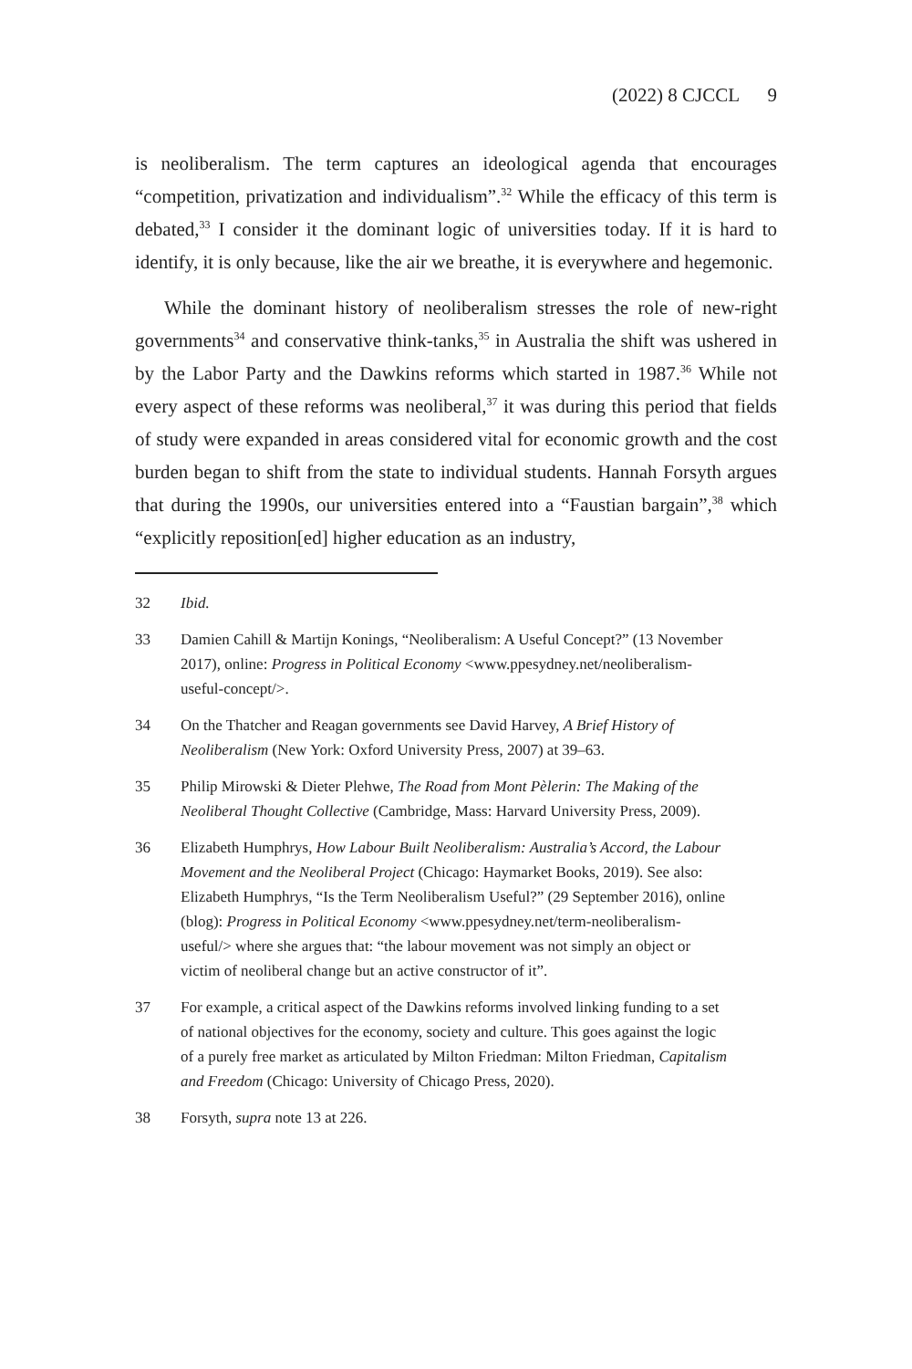(2022) 8 CJCCL 9
is neoliberalism. The term captures an ideological agenda that encourages “competition, privatization and individualism”.<sup>32</sup> While the efficacy of this term is debated,<sup>33</sup> I consider it the dominant logic of universities today. If it is hard to identify, it is only because, like the air we breathe, it is everywhere and hegemonic.
While the dominant history of neoliberalism stresses the role of new-right governments<sup>34</sup> and conservative think-tanks,<sup>35</sup> in Australia the shift was ushered in by the Labor Party and the Dawkins reforms which started in 1987.<sup>36</sup> While not every aspect of these reforms was neoliberal,<sup>37</sup> it was during this period that fields of study were expanded in areas considered vital for economic growth and the cost burden began to shift from the state to individual students. Hannah Forsyth argues that during the 1990s, our universities entered into a “Faustian bargain”,<sup>38</sup> which “explicitly reposition[ed] higher education as an industry,
32 Ibid.
33 Damien Cahill & Martijn Konings, “Neoliberalism: A Useful Concept?” (13 November 2017), online: Progress in Political Economy <www.ppesydney.net/neoliberalism-useful-concept/>.
34 On the Thatcher and Reagan governments see David Harvey, A Brief History of Neoliberalism (New York: Oxford University Press, 2007) at 39–63.
35 Philip Mirowski & Dieter Plehwe, The Road from Mont Pèlerin: The Making of the Neoliberal Thought Collective (Cambridge, Mass: Harvard University Press, 2009).
36 Elizabeth Humphrys, How Labour Built Neoliberalism: Australia’s Accord, the Labour Movement and the Neoliberal Project (Chicago: Haymarket Books, 2019). See also: Elizabeth Humphrys, “Is the Term Neoliberalism Useful?” (29 September 2016), online (blog): Progress in Political Economy <www.ppesydney.net/term-neoliberalism-useful/> where she argues that: “the labour movement was not simply an object or victim of neoliberal change but an active constructor of it”.
37 For example, a critical aspect of the Dawkins reforms involved linking funding to a set of national objectives for the economy, society and culture. This goes against the logic of a purely free market as articulated by Milton Friedman: Milton Friedman, Capitalism and Freedom (Chicago: University of Chicago Press, 2020).
38 Forsyth, supra note 13 at 226.